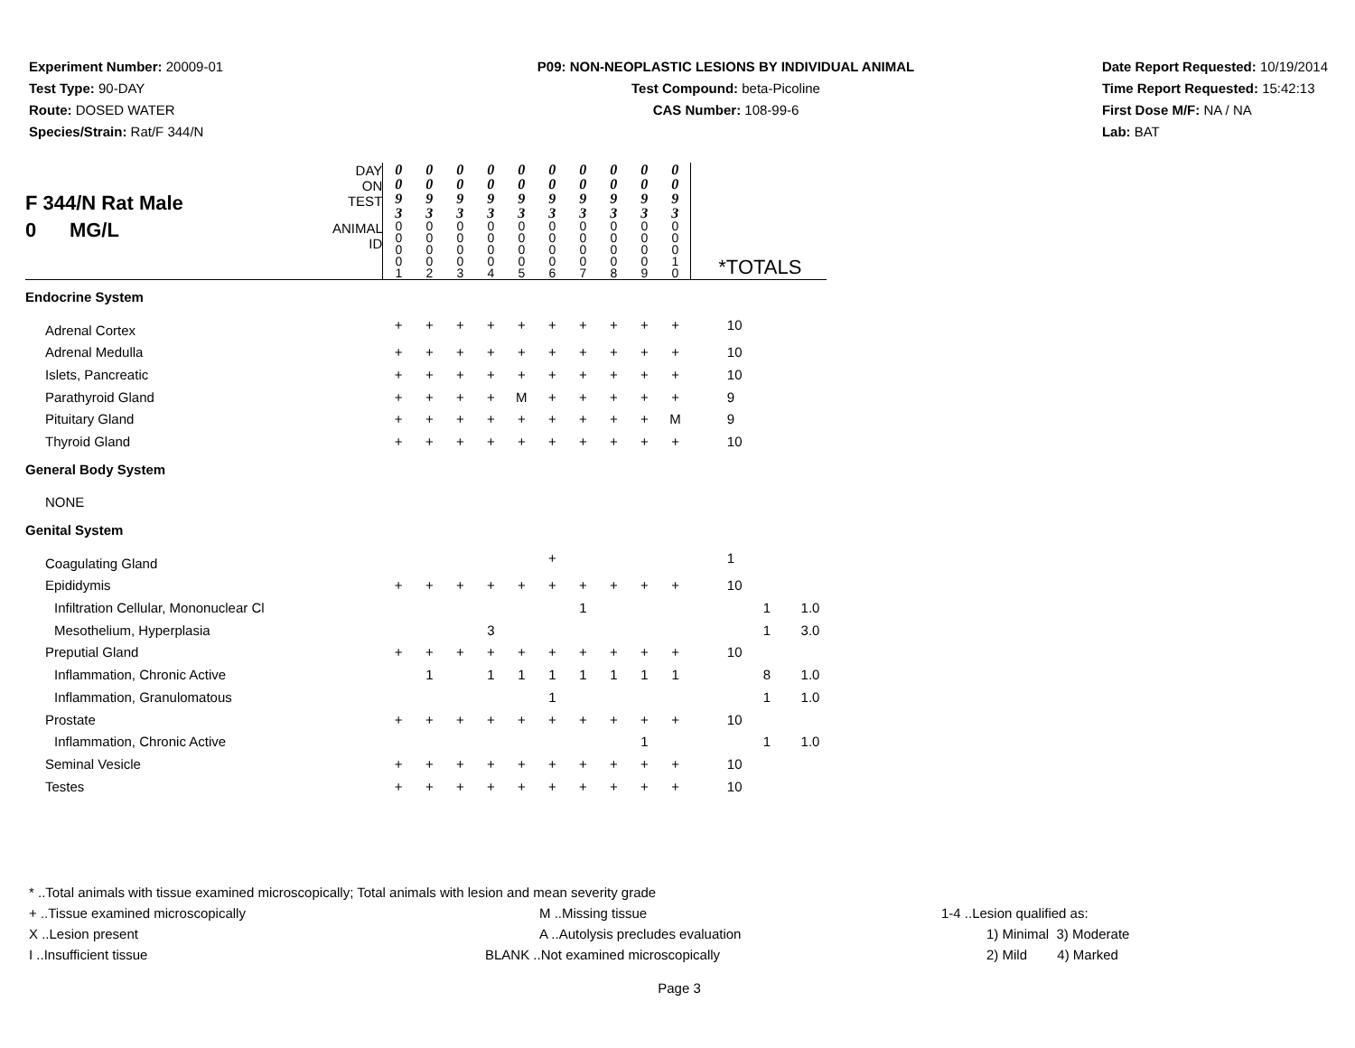Experiment Number: 20009-01
Test Type: 90-DAY
Route: DOSED WATER
Species/Strain: Rat/F 344/N
P09: NON-NEOPLASTIC LESIONS BY INDIVIDUAL ANIMAL
Test Compound: beta-Picoline
CAS Number: 108-99-6
Date Report Requested: 10/19/2014
Time Report Requested: 15:42:13
First Dose M/F: NA / NA
Lab: BAT
| F 344/N Rat Male 0 MG/L | DAY ON TEST | 0 0 9 3 | 0 0 9 3 | 0 0 9 3 | 0 0 9 3 | 0 0 9 3 | 0 0 9 3 | 0 0 9 3 | 0 0 9 3 | 0 0 9 3 | 0 0 9 3 | | |
| | ANIMAL ID | 0 0 0 0 1 | 0 0 0 0 2 | 0 0 0 0 3 | 0 0 0 0 4 | 0 0 0 0 5 | 0 0 0 0 6 | 0 0 0 0 7 | 0 0 0 0 8 | 0 0 0 0 9 | 0 0 0 1 0 | *TOTALS | |
| Endocrine System | | | | | | | | | | | | | |
| Adrenal Cortex | | + | + | + | + | + | + | + | + | + | + | 10 | |
| Adrenal Medulla | | + | + | + | + | + | + | + | + | + | + | 10 | |
| Islets, Pancreatic | | + | + | + | + | + | + | + | + | + | + | 10 | |
| Parathyroid Gland | | + | + | + | + | M | + | + | + | + | + | 9 | |
| Pituitary Gland | | + | + | + | + | + | + | + | + | + | M | 9 | |
| Thyroid Gland | | + | + | + | + | + | + | + | + | + | + | 10 | |
| General Body System | | | | | | | | | | | | | |
| NONE | | | | | | | | | | | | | |
| Genital System | | | | | | | | | | | | | |
| Coagulating Gland | | | | | | | + | | | | | 1 | |
| Epididymis | | + | + | + | + | + | + | + | + | + | + | 10 | |
| Infiltration Cellular, Mononuclear Cl | | | | | | | | 1 | | | | 1 | 1.0 |
| Mesothelium, Hyperplasia | | | | | 3 | | | | | | | 1 | 3.0 |
| Preputial Gland | | + | + | + | + | + | + | + | + | + | + | 10 | |
| Inflammation, Chronic Active | | | 1 | | 1 | 1 | 1 | 1 | 1 | 1 | 1 | 8 | 1.0 |
| Inflammation, Granulomatous | | | | | | | 1 | | | | | 1 | 1.0 |
| Prostate | | + | + | + | + | + | + | + | + | + | + | 10 | |
| Inflammation, Chronic Active | | | | | | | | | | 1 | | 1 | 1.0 |
| Seminal Vesicle | | + | + | + | + | + | + | + | + | + | + | 10 | |
| Testes | | + | + | + | + | + | + | + | + | + | + | 10 | |
* ..Total animals with tissue examined microscopically; Total animals with lesion and mean severity grade
+ ..Tissue examined microscopically M ..Missing tissue 1-4 ..Lesion qualified as:
X ..Lesion present A ..Autolysis precludes evaluation 1) Minimal 3) Moderate
I ..Insufficient tissue BLANK ..Not examined microscopically 2) Mild 4) Marked
Page 3